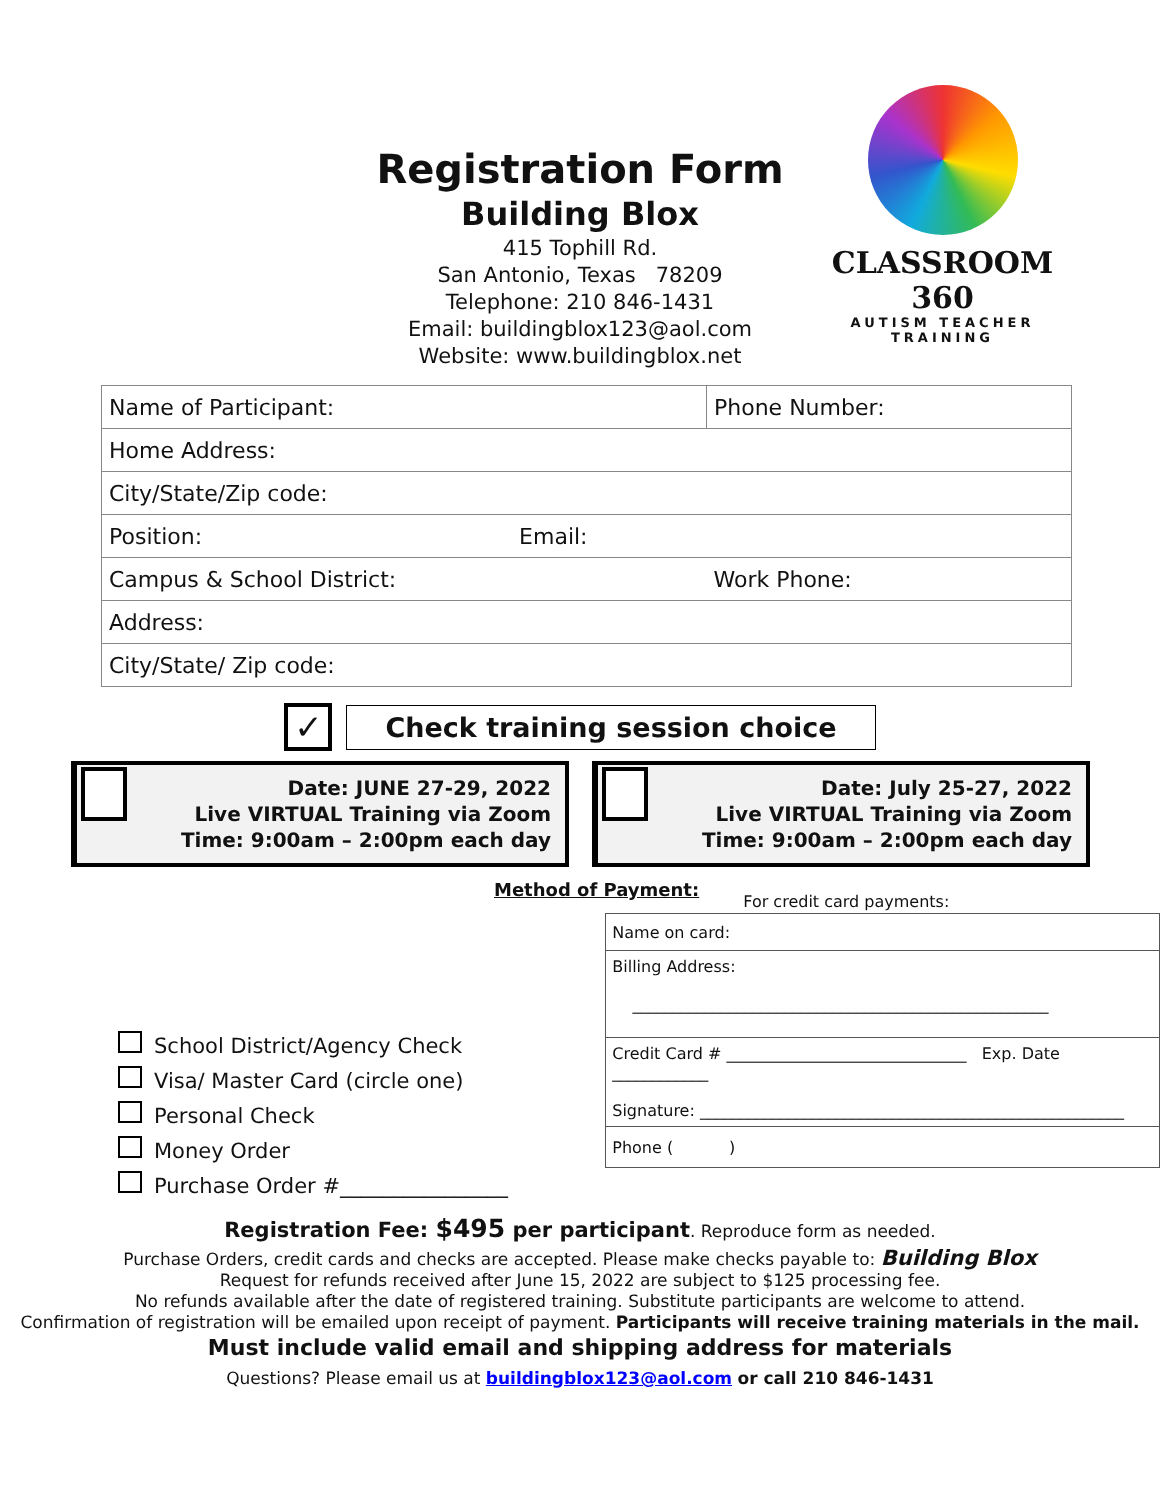Registration Form
Building Blox
415 Tophill Rd.
San Antonio, Texas 78209
Telephone: 210 846-1431
Email: buildingblox123@aol.com
Website: www.buildingblox.net
CLASSROOM 360
AUTISM TEACHER
TRAINING
| Name of Participant: | Phone Number: |
| Home Address: | |
| City/State/Zip code: | |
| Position: Email: | |
| Campus & School District: | Work Phone: |
| Address: | |
| City/State/ Zip code: | |
✓
Check training session choice
Date: JUNE 27-29, 2022
Live VIRTUAL Training via Zoom
Time: 9:00am – 2:00pm each day
Date: July 25-27, 2022
Live VIRTUAL Training via Zoom
Time: 9:00am – 2:00pm each day
Method of Payment:
School District/Agency Check
Visa/ Master Card (circle one)
Personal Check
Money Order
Purchase Order #________________
For credit card payments:
| Name on card: |
| Billing Address: ____________________________________________________ |
| Credit Card # ______________________________ Exp. Date ____________ Signature: _____________________________________________________ |
| Phone ( ) |
Registration Fee: $495 per participant. Reproduce form as needed.
Purchase Orders, credit cards and checks are accepted. Please make checks payable to: Building Blox
Request for refunds received after June 15, 2022 are subject to $125 processing fee.
No refunds available after the date of registered training. Substitute participants are welcome to attend.
Confirmation of registration will be emailed upon receipt of payment. Participants will receive training materials in the mail.
Must include valid email and shipping address for materials
Questions? Please email us at buildingblox123@aol.com or call 210 846-1431